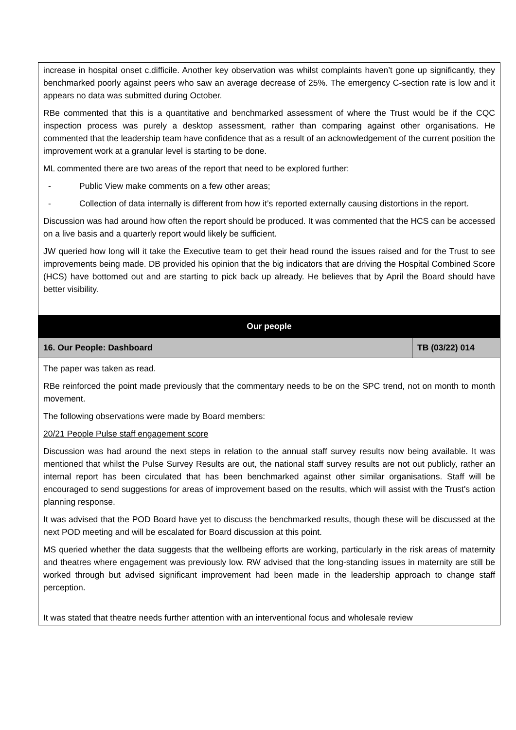| increase in hospital onset c.difficile. Another key observation was whilst complaints haven’t gone up significantly, they benchmarked poorly against peers who saw an average decrease of 25%. The emergency C-section rate is low and it appears no data was submitted during October. RBe commented that this is a quantitative and benchmarked assessment of where the Trust would be if the CQC inspection process was purely a desktop assessment, rather than comparing against other organisations. He commented that the leadership team have confidence that as a result of an acknowledgement of the current position the improvement work at a granular level is starting to be done. ML commented there are two areas of the report that need to be explored further: - Public View make comments on a few other areas; - Collection of data internally is different from how it’s reported externally causing distortions in the report. Discussion was had around how often the report should be produced. It was commented that the HCS can be accessed on a live basis and a quarterly report would likely be sufficient. JW queried how long will it take the Executive team to get their head round the issues raised and for the Trust to see improvements being made. DB provided his opinion that the big indicators that are driving the Hospital Combined Score (HCS) have bottomed out and are starting to pick back up already. He believes that by April the Board should have better visibility. | |
| Our people | |
| 16. Our People: Dashboard | TB (03/22) 014 |
| The paper was taken as read. RBe reinforced the point made previously that the commentary needs to be on the SPC trend, not on month to month movement. The following observations were made by Board members: 20/21 People Pulse staff engagement score Discussion was had around the next steps in relation to the annual staff survey results now being available. It was mentioned that whilst the Pulse Survey Results are out, the national staff survey results are not out publicly, rather an internal report has been circulated that has been benchmarked against other similar organisations. Staff will be encouraged to send suggestions for areas of improvement based on the results, which will assist with the Trust's action planning response. It was advised that the POD Board have yet to discuss the benchmarked results, though these will be discussed at the next POD meeting and will be escalated for Board discussion at this point. MS queried whether the data suggests that the wellbeing efforts are working, particularly in the risk areas of maternity and theatres where engagement was previously low. RW advised that the long-standing issues in maternity are still be worked through but advised significant improvement had been made in the leadership approach to change staff perception. It was stated that theatre needs further attention with an interventional focus and wholesale review | |